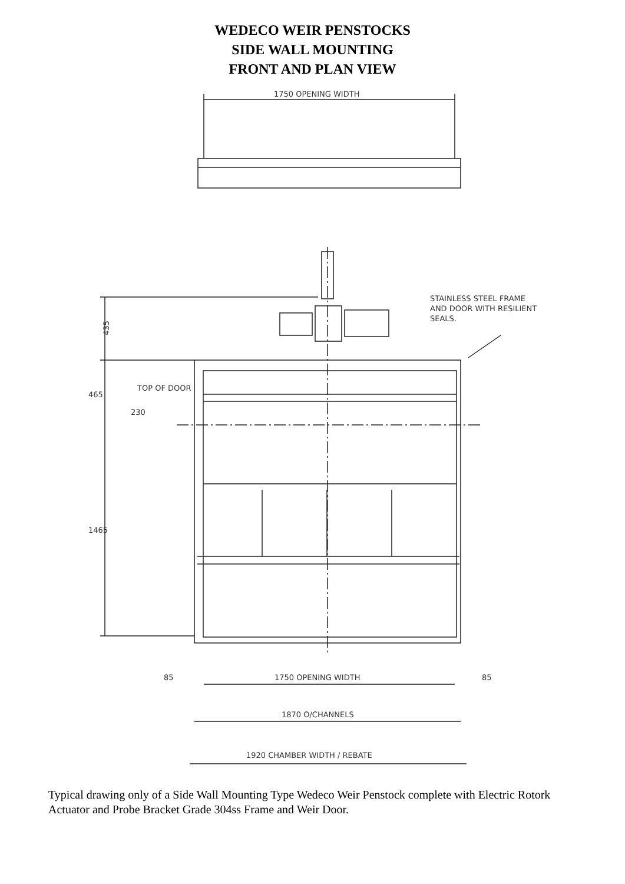WEDECO WEIR PENSTOCKS
SIDE WALL MOUNTING
FRONT AND PLAN VIEW
1750 OPENING WIDTH
435
465
TOP OF DOOR
230
1465
STAINLESS STEEL FRAME
AND DOOR WITH RESILIENT
SEALS.
85
1750 OPENING WIDTH
85
1870 O/CHANNELS
1920 CHAMBER WIDTH / REBATE
Typical drawing only of a Side Wall Mounting Type Wedeco Weir Penstock complete with Electric Rotork Actuator and Probe Bracket Grade 304ss Frame and Weir Door.